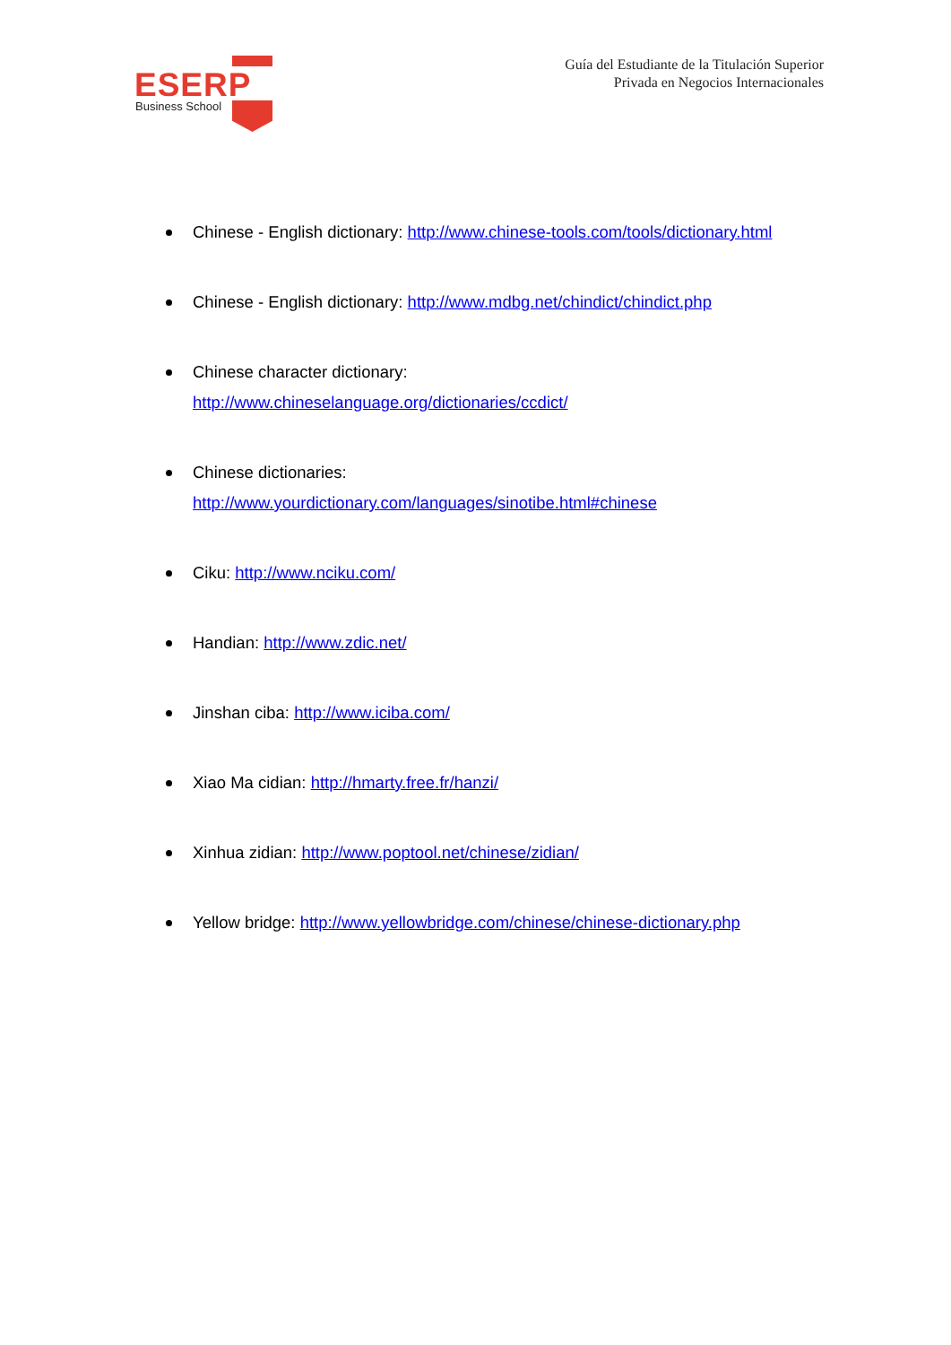ESERP
Business School
Guía del Estudiante de la Titulación Superior
Privada en Negocios Internacionales
Chinese - English dictionary: http://www.chinese-tools.com/tools/dictionary.html
Chinese - English dictionary: http://www.mdbg.net/chindict/chindict.php
Chinese character dictionary:
http://www.chineselanguage.org/dictionaries/ccdict/
Chinese dictionaries:
http://www.yourdictionary.com/languages/sinotibe.html#chinese
Ciku: http://www.nciku.com/
Handian: http://www.zdic.net/
Jinshan ciba: http://www.iciba.com/
Xiao Ma cidian: http://hmarty.free.fr/hanzi/
Xinhua zidian: http://www.poptool.net/chinese/zidian/
Yellow bridge: http://www.yellowbridge.com/chinese/chinese-dictionary.php